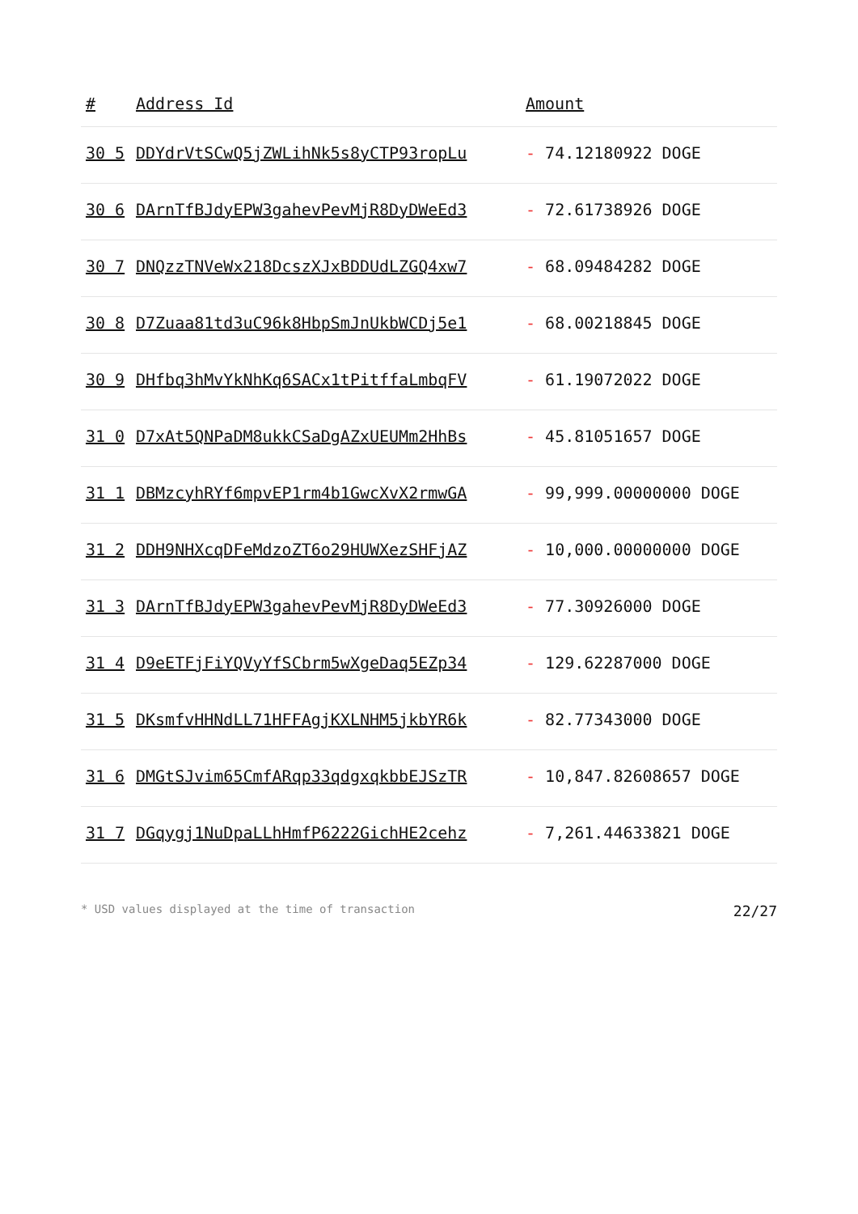| # | Address Id | Amount |
| --- | --- | --- |
| 30 5 | DDYdrVtSCwQ5jZWLihNk5s8yCTP93ropLu | - 74.12180922 DOGE |
| 30 6 | DArnTfBJdyEPW3gahevPevMjR8DyDWeEd3 | - 72.61738926 DOGE |
| 30 7 | DNQzzTNVeWx218DcszXJxBDDUdLZGQ4xw7 | - 68.09484282 DOGE |
| 30 8 | D7Zuaa81td3uC96k8HbpSmJnUkbWCDj5e1 | - 68.00218845 DOGE |
| 30 9 | DHfbq3hMvYkNhKq6SACx1tPitffaLmbqFV | - 61.19072022 DOGE |
| 31 0 | D7xAt5QNPaDM8ukkCSaDgAZxUEUMm2HhBs | - 45.81051657 DOGE |
| 31 1 | DBMzcyhRYf6mpvEP1rm4b1GwcXvX2rmwGA | - 99,999.00000000 DOGE |
| 31 2 | DDH9NHXcqDFeMdzoZT6o29HUWXezSHFjAZ | - 10,000.00000000 DOGE |
| 31 3 | DArnTfBJdyEPW3gahevPevMjR8DyDWeEd3 | - 77.30926000 DOGE |
| 31 4 | D9eETFjFiYQVyYfSCbrm5wXgeDaq5EZp34 | - 129.62287000 DOGE |
| 31 5 | DKsmfvHHNdLL71HFFAgjKXLNHM5jkbYR6k | - 82.77343000 DOGE |
| 31 6 | DMGtSJvim65CmfARqp33qdgxqkbbEJSzTR | - 10,847.82608657 DOGE |
| 31 7 | DGqygj1NuDpaLLhHmfP6222GichHE2cehz | - 7,261.44633821 DOGE |
* USD values displayed at the time of transaction 22/27